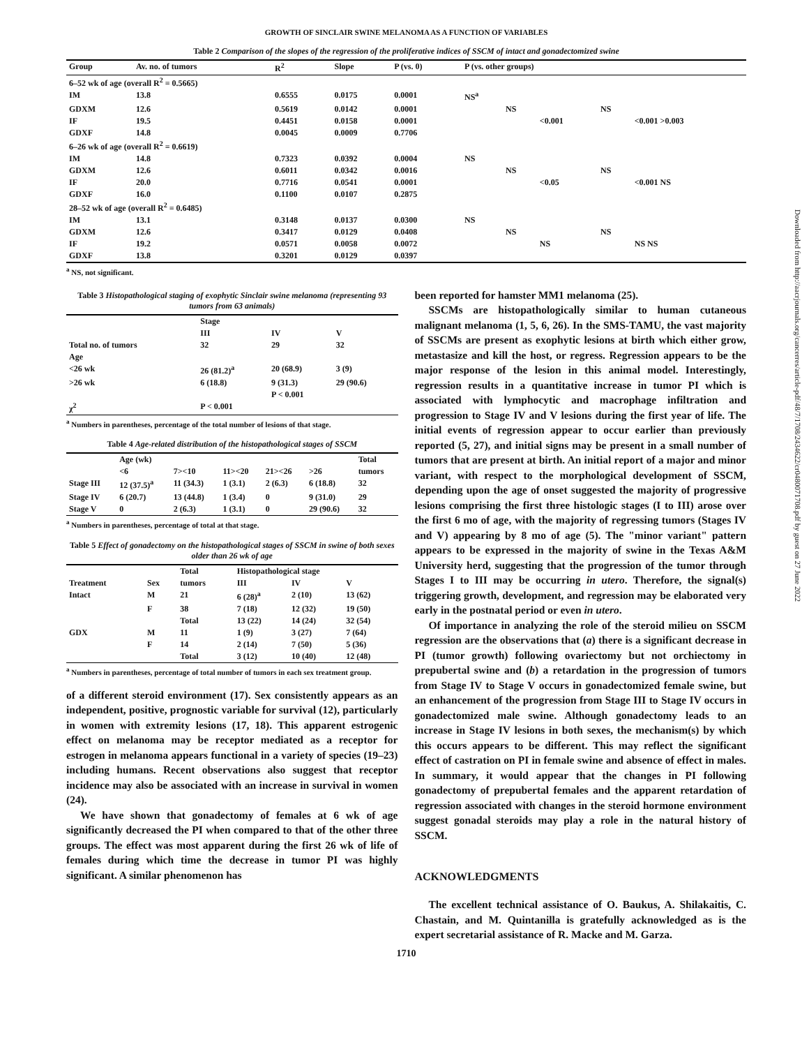GROWTH OF SINCLAIR SWINE MELANOMA AS A FUNCTION OF VARIABLES
Table 2 Comparison of the slopes of the regression of the proliferative indices of SSCM of intact and gonadectomized swine
| Group | Av. no. of tumors | R<sup>2</sup> | Slope | P (vs. 0) | P (vs. other groups) | | | | |
| --- | --- | --- | --- | --- | --- | --- | --- | --- | --- |
| 6–52 wk of age (overall R<sup>2</sup> = 0.5665) | | | | | | | | | |
| IM | 13.8 | 0.6555 | 0.0175 | 0.0001 | NS<sup>a</sup> | | | | |
| GDXM | 12.6 | 0.5619 | 0.0142 | 0.0001 | | NS | | NS | |
| IF | 19.5 | 0.4451 | 0.0158 | 0.0001 | | | <0.001 | | <0.001 >0.003 |
| GDXF | 14.8 | 0.0045 | 0.0009 | 0.7706 | | | | | |
| 6–26 wk of age (overall R<sup>2</sup> = 0.6619) | | | | | | | | | |
| IM | 14.8 | 0.7323 | 0.0392 | 0.0004 | NS | | | | |
| GDXM | 12.6 | 0.6011 | 0.0342 | 0.0016 | | NS | | NS | |
| IF | 20.0 | 0.7716 | 0.0541 | 0.0001 | | | <0.05 | | <0.001 NS |
| GDXF | 16.0 | 0.1100 | 0.0107 | 0.2875 | | | | | |
| 28–52 wk of age (overall R<sup>2</sup> = 0.6485) | | | | | | | | | |
| IM | 13.1 | 0.3148 | 0.0137 | 0.0300 | NS | | | | |
| GDXM | 12.6 | 0.3417 | 0.0129 | 0.0408 | | NS | | NS | |
| IF | 19.2 | 0.0571 | 0.0058 | 0.0072 | | | NS | | NS NS |
| GDXF | 13.8 | 0.3201 | 0.0129 | 0.0397 | | | | | |
<sup>a</sup> NS, not significant.
Table 3 Histopathological staging of exophytic Sinclair swine melanoma (representing 93 tumors from 63 animals)
| | Stage | | |
| --- | --- | --- | --- |
| | III | IV | V |
| Total no. of tumors | 32 | 29 | 32 |
| Age | | | |
| <26 wk | 26 (81.2)<sup>a</sup> | 20 (68.9) | 3 (9) |
| >26 wk | 6 (18.8) | 9 (31.3) | 29 (90.6) |
| | | P < 0.001 | |
| χ<sup>2</sup> | P < 0.001 | | |
<sup>a</sup> Numbers in parentheses, percentage of the total number of lesions of that stage.
Table 4 Age-related distribution of the histopathological stages of SSCM
| | Age (wk) | | | | | Total |
| --- | --- | --- | --- | --- | --- | --- |
| | <6 | 7><10 | 11><20 | 21><26 | >26 | tumors |
| Stage III | 12 (37.5)<sup>a</sup> | 11 (34.3) | 1 (3.1) | 2 (6.3) | 6 (18.8) | 32 |
| Stage IV | 6 (20.7) | 13 (44.8) | 1 (3.4) | 0 | 9 (31.0) | 29 |
| Stage V | 0 | 2 (6.3) | 1 (3.1) | 0 | 29 (90.6) | 32 |
<sup>a</sup> Numbers in parentheses, percentage of total at that stage.
Table 5 Effect of gonadectomy on the histopathological stages of SSCM in swine of both sexes older than 26 wk of age
| | | Total | Histopathological stage | | |
| --- | --- | --- | --- | --- | --- |
| Treatment | Sex | tumors | III | IV | V |
| Intact | M | 21 | 6 (28)<sup>a</sup> | 2 (10) | 13 (62) |
| | F | 38 | 7 (18) | 12 (32) | 19 (50) |
| | | Total | 13 (22) | 14 (24) | 32 (54) |
| GDX | M | 11 | 1 (9) | 3 (27) | 7 (64) |
| | F | 14 | 2 (14) | 7 (50) | 5 (36) |
| | | Total | 3 (12) | 10 (40) | 12 (48) |
<sup>a</sup> Numbers in parentheses, percentage of total number of tumors in each sex treatment group.
of a different steroid environment (17). Sex consistently appears as an independent, positive, prognostic variable for survival (12), particularly in women with extremity lesions (17, 18). This apparent estrogenic effect on melanoma may be receptor mediated as a receptor for estrogen in melanoma appears functional in a variety of species (19–23) including humans. Recent observations also suggest that receptor incidence may also be associated with an increase in survival in women (24).
We have shown that gonadectomy of females at 6 wk of age significantly decreased the PI when compared to that of the other three groups. The effect was most apparent during the first 26 wk of life of females during which time the decrease in tumor PI was highly significant. A similar phenomenon has
been reported for hamster MM1 melanoma (25).
SSCMs are histopathologically similar to human cutaneous malignant melanoma (1, 5, 6, 26). In the SMS-TAMU, the vast majority of SSCMs are present as exophytic lesions at birth which either grow, metastasize and kill the host, or regress. Regression appears to be the major response of the lesion in this animal model. Interestingly, regression results in a quantitative increase in tumor PI which is associated with lymphocytic and macrophage infiltration and progression to Stage IV and V lesions during the first year of life. The initial events of regression appear to occur earlier than previously reported (5, 27), and initial signs may be present in a small number of tumors that are present at birth. An initial report of a major and minor variant, with respect to the morphological development of SSCM, depending upon the age of onset suggested the majority of progressive lesions comprising the first three histologic stages (I to III) arose over the first 6 mo of age, with the majority of regressing tumors (Stages IV and V) appearing by 8 mo of age (5). The "minor variant" pattern appears to be expressed in the majority of swine in the Texas A&M University herd, suggesting that the progression of the tumor through Stages I to III may be occurring in utero. Therefore, the signal(s) triggering growth, development, and regression may be elaborated very early in the postnatal period or even in utero.
Of importance in analyzing the role of the steroid milieu on SSCM regression are the observations that (a) there is a significant decrease in PI (tumor growth) following ovariectomy but not orchiectomy in prepubertal swine and (b) a retardation in the progression of tumors from Stage IV to Stage V occurs in gonadectomized female swine, but an enhancement of the progression from Stage III to Stage IV occurs in gonadectomized male swine. Although gonadectomy leads to an increase in Stage IV lesions in both sexes, the mechanism(s) by which this occurs appears to be different. This may reflect the significant effect of castration on PI in female swine and absence of effect in males. In summary, it would appear that the changes in PI following gonadectomy of prepubertal females and the apparent retardation of regression associated with changes in the steroid hormone environment suggest gonadal steroids may play a role in the natural history of SSCM.
ACKNOWLEDGMENTS
The excellent technical assistance of O. Baukus, A. Shilakaitis, C. Chastain, and M. Quintanilla is gratefully acknowledged as is the expert secretarial assistance of R. Macke and M. Garza.
1710
Downloaded from http://aacrjournals.org/cancerres/article-pdf/48/7/1708/2434622/cr0480071708.pdf by guest on 27 June 2022